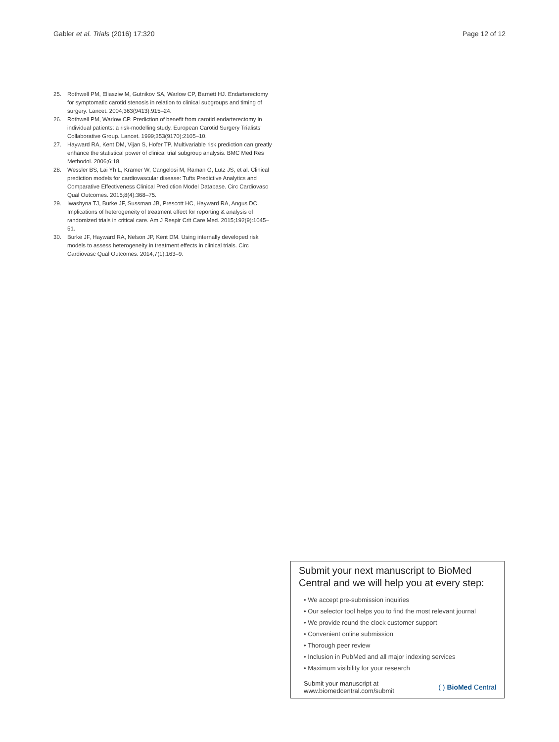Gabler et al. Trials (2016) 17:320 Page 12 of 12
25. Rothwell PM, Eliasziw M, Gutnikov SA, Warlow CP, Barnett HJ. Endarterectomy for symptomatic carotid stenosis in relation to clinical subgroups and timing of surgery. Lancet. 2004;363(9413):915–24.
26. Rothwell PM, Warlow CP. Prediction of benefit from carotid endarterectomy in individual patients: a risk-modelling study. European Carotid Surgery Trialists’ Collaborative Group. Lancet. 1999;353(9170):2105–10.
27. Hayward RA, Kent DM, Vijan S, Hofer TP. Multivariable risk prediction can greatly enhance the statistical power of clinical trial subgroup analysis. BMC Med Res Methodol. 2006;6:18.
28. Wessler BS, Lai Yh L, Kramer W, Cangelosi M, Raman G, Lutz JS, et al. Clinical prediction models for cardiovascular disease: Tufts Predictive Analytics and Comparative Effectiveness Clinical Prediction Model Database. Circ Cardiovasc Qual Outcomes. 2015;8(4):368–75.
29. Iwashyna TJ, Burke JF, Sussman JB, Prescott HC, Hayward RA, Angus DC. Implications of heterogeneity of treatment effect for reporting & analysis of randomized trials in critical care. Am J Respir Crit Care Med. 2015;192(9):1045–51.
30. Burke JF, Hayward RA, Nelson JP, Kent DM. Using internally developed risk models to assess heterogeneity in treatment effects in clinical trials. Circ Cardiovasc Qual Outcomes. 2014;7(1):163–9.
Submit your next manuscript to BioMed Central and we will help you at every step:
• We accept pre-submission inquiries
• Our selector tool helps you to find the most relevant journal
• We provide round the clock customer support
• Convenient online submission
• Thorough peer review
• Inclusion in PubMed and all major indexing services
• Maximum visibility for your research
Submit your manuscript at
www.biomedcentral.com/submit ( ) BioMed Central